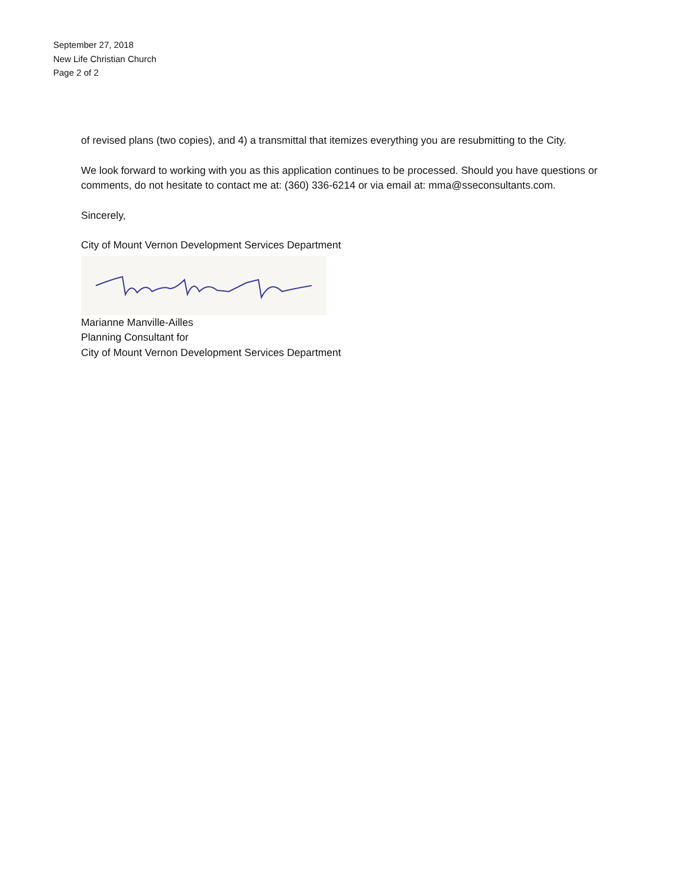September 27, 2018
New Life Christian Church
Page 2 of 2
of revised plans (two copies), and 4) a transmittal that itemizes everything you are resubmitting to the City.
We look forward to working with you as this application continues to be processed. Should you have questions or comments, do not hesitate to contact me at: (360) 336-6214 or via email at: mma@sseconsultants.com.
Sincerely,
City of Mount Vernon Development Services Department
Marianne Manville-Ailles
Planning Consultant for
City of Mount Vernon Development Services Department